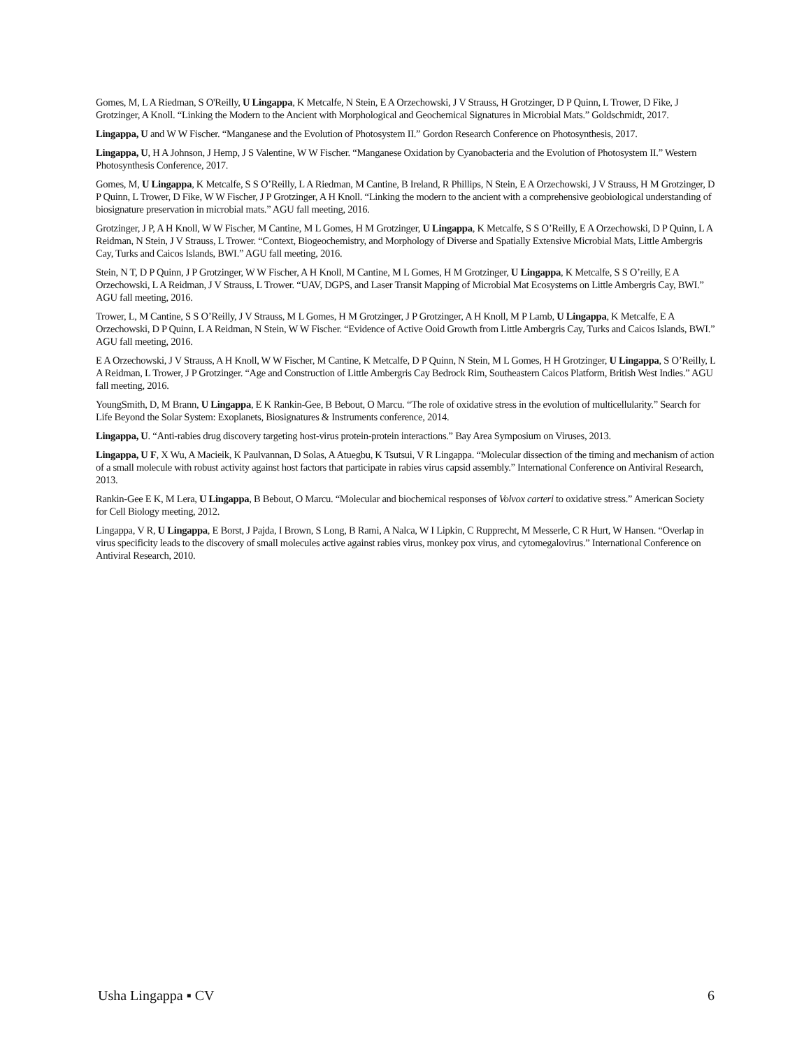Gomes, M, L A Riedman, S O'Reilly, U Lingappa, K Metcalfe, N Stein, E A Orzechowski, J V Strauss, H Grotzinger, D P Quinn, L Trower, D Fike, J Grotzinger, A Knoll. “Linking the Modern to the Ancient with Morphological and Geochemical Signatures in Microbial Mats.” Goldschmidt, 2017.
Lingappa, U and W W Fischer. “Manganese and the Evolution of Photosystem II.” Gordon Research Conference on Photosynthesis, 2017.
Lingappa, U, H A Johnson, J Hemp, J S Valentine, W W Fischer. “Manganese Oxidation by Cyanobacteria and the Evolution of Photosystem II.” Western Photosynthesis Conference, 2017.
Gomes, M, U Lingappa, K Metcalfe, S S O’Reilly, L A Riedman, M Cantine, B Ireland, R Phillips, N Stein, E A Orzechowski, J V Strauss, H M Grotzinger, D P Quinn, L Trower, D Fike, W W Fischer, J P Grotzinger, A H Knoll. “Linking the modern to the ancient with a comprehensive geobiological understanding of biosignature preservation in microbial mats.” AGU fall meeting, 2016.
Grotzinger, J P, A H Knoll, W W Fischer, M Cantine, M L Gomes, H M Grotzinger, U Lingappa, K Metcalfe, S S O’Reilly, E A Orzechowski, D P Quinn, L A Reidman, N Stein, J V Strauss, L Trower. “Context, Biogeochemistry, and Morphology of Diverse and Spatially Extensive Microbial Mats, Little Ambergris Cay, Turks and Caicos Islands, BWI.” AGU fall meeting, 2016.
Stein, N T, D P Quinn, J P Grotzinger, W W Fischer, A H Knoll, M Cantine, M L Gomes, H M Grotzinger, U Lingappa, K Metcalfe, S S O’reilly, E A Orzechowski, L A Reidman, J V Strauss, L Trower. “UAV, DGPS, and Laser Transit Mapping of Microbial Mat Ecosystems on Little Ambergris Cay, BWI.” AGU fall meeting, 2016.
Trower, L, M Cantine, S S O’Reilly, J V Strauss, M L Gomes, H M Grotzinger, J P Grotzinger, A H Knoll, M P Lamb, U Lingappa, K Metcalfe, E A Orzechowski, D P Quinn, L A Reidman, N Stein, W W Fischer. “Evidence of Active Ooid Growth from Little Ambergris Cay, Turks and Caicos Islands, BWI.” AGU fall meeting, 2016.
E A Orzechowski, J V Strauss, A H Knoll, W W Fischer, M Cantine, K Metcalfe, D P Quinn, N Stein, M L Gomes, H H Grotzinger, U Lingappa, S O’Reilly, L A Reidman, L Trower, J P Grotzinger. “Age and Construction of Little Ambergris Cay Bedrock Rim, Southeastern Caicos Platform, British West Indies.” AGU fall meeting, 2016.
YoungSmith, D, M Brann, U Lingappa, E K Rankin-Gee, B Bebout, O Marcu. “The role of oxidative stress in the evolution of multicellularity.” Search for Life Beyond the Solar System: Exoplanets, Biosignatures & Instruments conference, 2014.
Lingappa, U. “Anti-rabies drug discovery targeting host-virus protein-protein interactions.” Bay Area Symposium on Viruses, 2013.
Lingappa, U F, X Wu, A Macieik, K Paulvannan, D Solas, A Atuegbu, K Tsutsui, V R Lingappa. “Molecular dissection of the timing and mechanism of action of a small molecule with robust activity against host factors that participate in rabies virus capsid assembly.” International Conference on Antiviral Research, 2013.
Rankin-Gee E K, M Lera, U Lingappa, B Bebout, O Marcu. “Molecular and biochemical responses of Volvox carteri to oxidative stress.” American Society for Cell Biology meeting, 2012.
Lingappa, V R, U Lingappa, E Borst, J Pajda, I Brown, S Long, B Rami, A Nalca, W I Lipkin, C Rupprecht, M Messerle, C R Hurt, W Hansen. “Overlap in virus specificity leads to the discovery of small molecules active against rabies virus, monkey pox virus, and cytomegalovirus.” International Conference on Antiviral Research, 2010.
Usha Lingappa ▪ CV 6